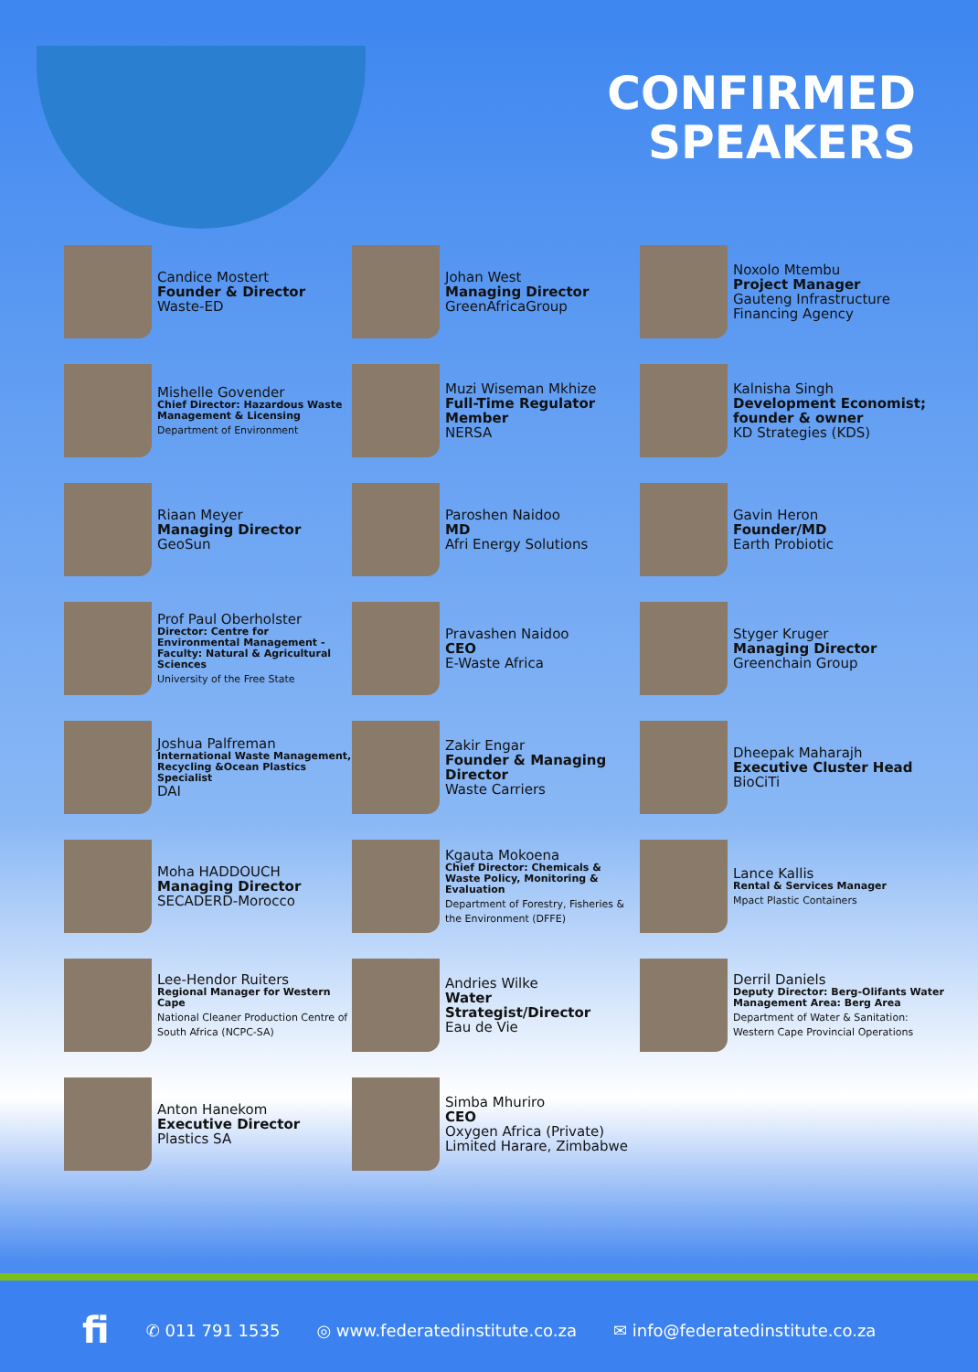CONFIRMED
SPEAKERS
Candice Mostert
Founder & Director
Waste-ED
Johan West
Managing Director
GreenAfricaGroup
Noxolo Mtembu
Project Manager
Gauteng Infrastructure Financing Agency
Mishelle Govender
Chief Director: Hazardous Waste Management & Licensing
Department of Environment
Muzi Wiseman Mkhize
Full-Time Regulator Member
NERSA
Kalnisha Singh
Development Economist; founder & owner
KD Strategies (KDS)
Riaan Meyer
Managing Director
GeoSun
Paroshen Naidoo
MD
Afri Energy Solutions
Gavin Heron
Founder/MD
Earth Probiotic
Prof Paul Oberholster
Director: Centre for Environmental Management - Faculty: Natural & Agricultural Sciences
University of the Free State
Pravashen Naidoo
CEO
E-Waste Africa
Styger Kruger
Managing Director
Greenchain Group
Joshua Palfreman
International Waste Management, Recycling &Ocean Plastics Specialist
DAI
Zakir Engar
Founder & Managing Director
Waste Carriers
Dheepak Maharajh
Executive Cluster Head
BioCiTi
Moha HADDOUCH
Managing Director
SECADERD-Morocco
Kgauta Mokoena
Chief Director: Chemicals & Waste Policy, Monitoring & Evaluation
Department of Forestry, Fisheries & the Environment (DFFE)
Lance Kallis
Rental & Services Manager
Mpact Plastic Containers
Lee-Hendor Ruiters
Regional Manager for Western Cape
National Cleaner Production Centre of South Africa (NCPC-SA)
Andries Wilke
Water Strategist/Director
Eau de Vie
Derril Daniels
Deputy Director: Berg-Olifants Water Management Area: Berg Area
Department of Water & Sanitation: Western Cape Provincial Operations
Anton Hanekom
Executive Director
Plastics SA
Simba Mhuriro
CEO
Oxygen Africa (Private) Limited Harare, Zimbabwe
fi ✆ 011 791 1535 ◎ www.federatedinstitute.co.za ✉ info@federatedinstitute.co.za